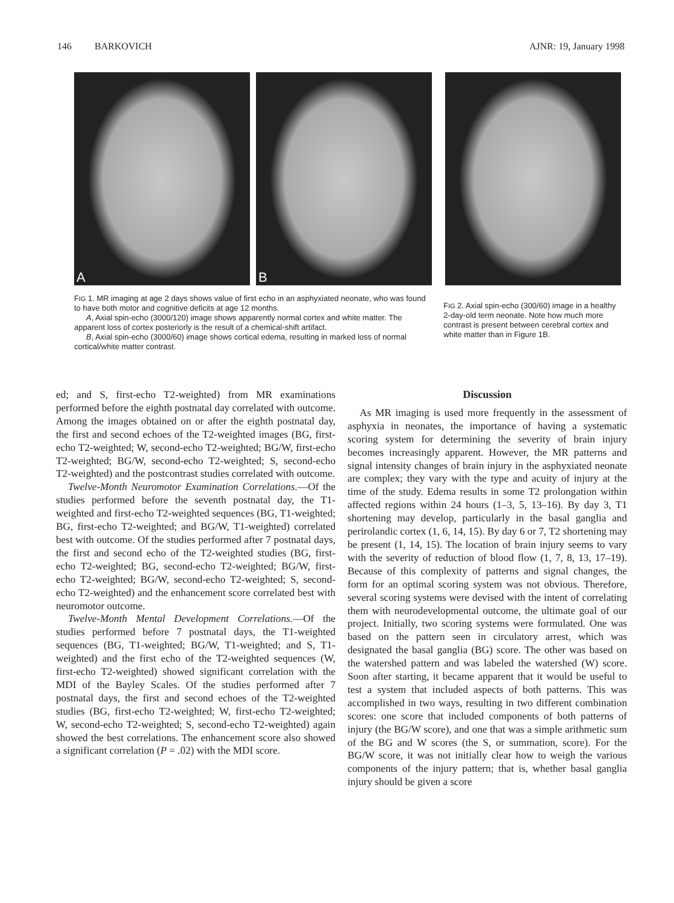146 BARKOVICH AJNR: 19, January 1998
A
B
FIG 1. MR imaging at age 2 days shows value of first echo in an asphyxiated neonate, who was found to have both motor and cognitive deficits at age 12 months.
A, Axial spin-echo (3000/120) image shows apparently normal cortex and white matter. The apparent loss of cortex posteriorly is the result of a chemical-shift artifact.
B, Axial spin-echo (3000/60) image shows cortical edema, resulting in marked loss of normal cortical/white matter contrast.
FIG 2. Axial spin-echo (300/60) image in a healthy 2-day-old term neonate. Note how much more contrast is present between cerebral cortex and white matter than in Figure 1B.
ed; and S, first-echo T2-weighted) from MR examinations performed before the eighth postnatal day correlated with outcome. Among the images obtained on or after the eighth postnatal day, the first and second echoes of the T2-weighted images (BG, first-echo T2-weighted; W, second-echo T2-weighted; BG/W, first-echo T2-weighted; BG/W, second-echo T2-weighted; S, second-echo T2-weighted) and the postcontrast studies correlated with outcome.
Twelve-Month Neuromotor Examination Correlations.—Of the studies performed before the seventh postnatal day, the T1-weighted and first-echo T2-weighted sequences (BG, T1-weighted; BG, first-echo T2-weighted; and BG/W, T1-weighted) correlated best with outcome. Of the studies performed after 7 postnatal days, the first and second echo of the T2-weighted studies (BG, first-echo T2-weighted; BG, second-echo T2-weighted; BG/W, first-echo T2-weighted; BG/W, second-echo T2-weighted; S, second-echo T2-weighted) and the enhancement score correlated best with neuromotor outcome.
Twelve-Month Mental Development Correlations.—Of the studies performed before 7 postnatal days, the T1-weighted sequences (BG, T1-weighted; BG/W, T1-weighted; and S, T1-weighted) and the first echo of the T2-weighted sequences (W, first-echo T2-weighted) showed significant correlation with the MDI of the Bayley Scales. Of the studies performed after 7 postnatal days, the first and second echoes of the T2-weighted studies (BG, first-echo T2-weighted; W, first-echo T2-weighted; W, second-echo T2-weighted; S, second-echo T2-weighted) again showed the best correlations. The enhancement score also showed a significant correlation (P = .02) with the MDI score.
Discussion
As MR imaging is used more frequently in the assessment of asphyxia in neonates, the importance of having a systematic scoring system for determining the severity of brain injury becomes increasingly apparent. However, the MR patterns and signal intensity changes of brain injury in the asphyxiated neonate are complex; they vary with the type and acuity of injury at the time of the study. Edema results in some T2 prolongation within affected regions within 24 hours (1–3, 5, 13–16). By day 3, T1 shortening may develop, particularly in the basal ganglia and perirolandic cortex (1, 6, 14, 15). By day 6 or 7, T2 shortening may be present (1, 14, 15). The location of brain injury seems to vary with the severity of reduction of blood flow (1, 7, 8, 13, 17–19). Because of this complexity of patterns and signal changes, the form for an optimal scoring system was not obvious. Therefore, several scoring systems were devised with the intent of correlating them with neurodevelopmental outcome, the ultimate goal of our project. Initially, two scoring systems were formulated. One was based on the pattern seen in circulatory arrest, which was designated the basal ganglia (BG) score. The other was based on the watershed pattern and was labeled the watershed (W) score. Soon after starting, it became apparent that it would be useful to test a system that included aspects of both patterns. This was accomplished in two ways, resulting in two different combination scores: one score that included components of both patterns of injury (the BG/W score), and one that was a simple arithmetic sum of the BG and W scores (the S, or summation, score). For the BG/W score, it was not initially clear how to weigh the various components of the injury pattern; that is, whether basal ganglia injury should be given a score